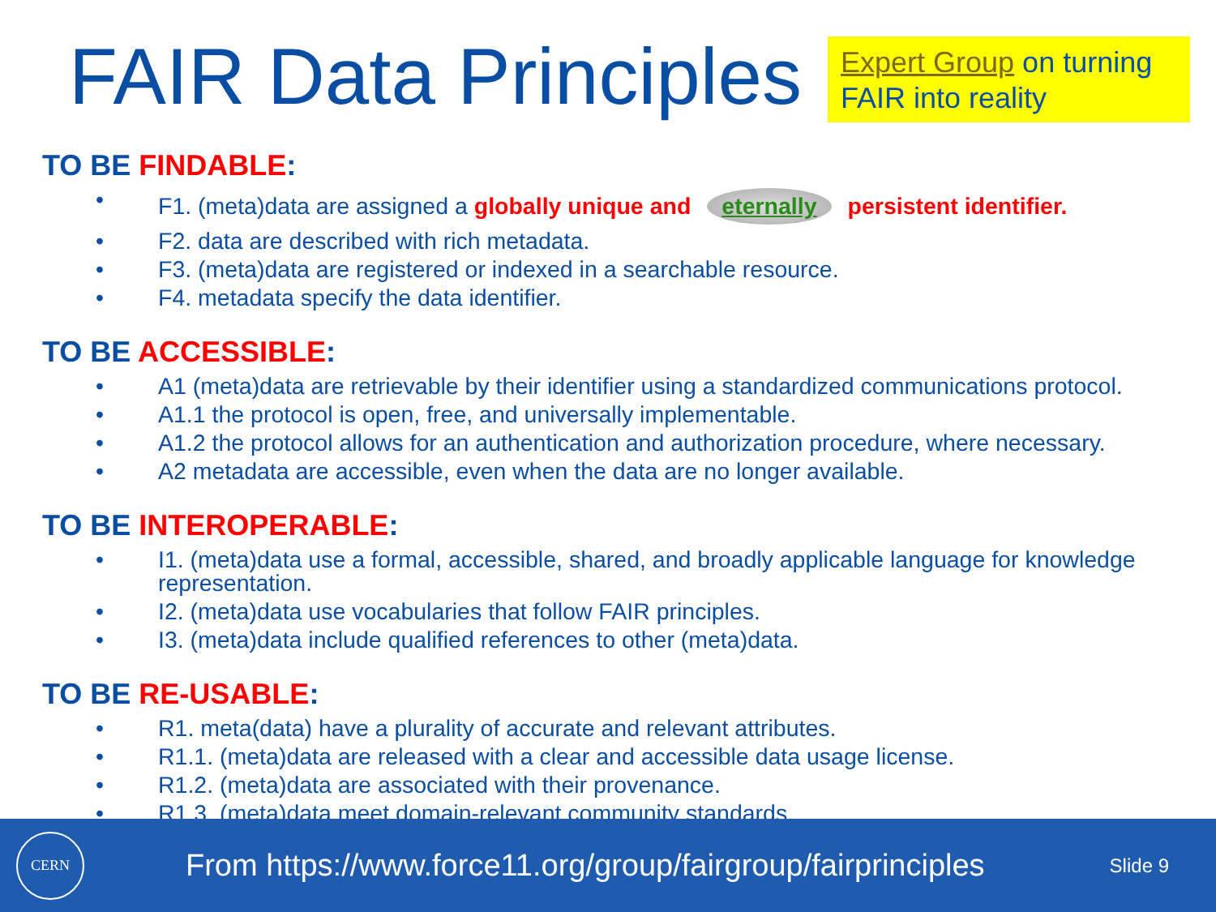FAIR Data Principles
Expert Group on turning FAIR into reality
TO BE FINDABLE:
• F1. (meta)data are assigned a globally unique and eternally persistent identifier.
• F2. data are described with rich metadata.
• F3. (meta)data are registered or indexed in a searchable resource.
• F4. metadata specify the data identifier.
TO BE ACCESSIBLE:
• A1 (meta)data are retrievable by their identifier using a standardized communications protocol.
• A1.1 the protocol is open, free, and universally implementable.
• A1.2 the protocol allows for an authentication and authorization procedure, where necessary.
• A2 metadata are accessible, even when the data are no longer available.
TO BE INTEROPERABLE:
• I1. (meta)data use a formal, accessible, shared, and broadly applicable language for knowledge representation.
• I2. (meta)data use vocabularies that follow FAIR principles.
• I3. (meta)data include qualified references to other (meta)data.
TO BE RE-USABLE:
• R1. meta(data) have a plurality of accurate and relevant attributes.
• R1.1. (meta)data are released with a clear and accessible data usage license.
• R1.2. (meta)data are associated with their provenance.
• R1.3. (meta)data meet domain-relevant community standards.
CERN
From https://www.force11.org/group/fairgroup/fairprinciples
Slide 9